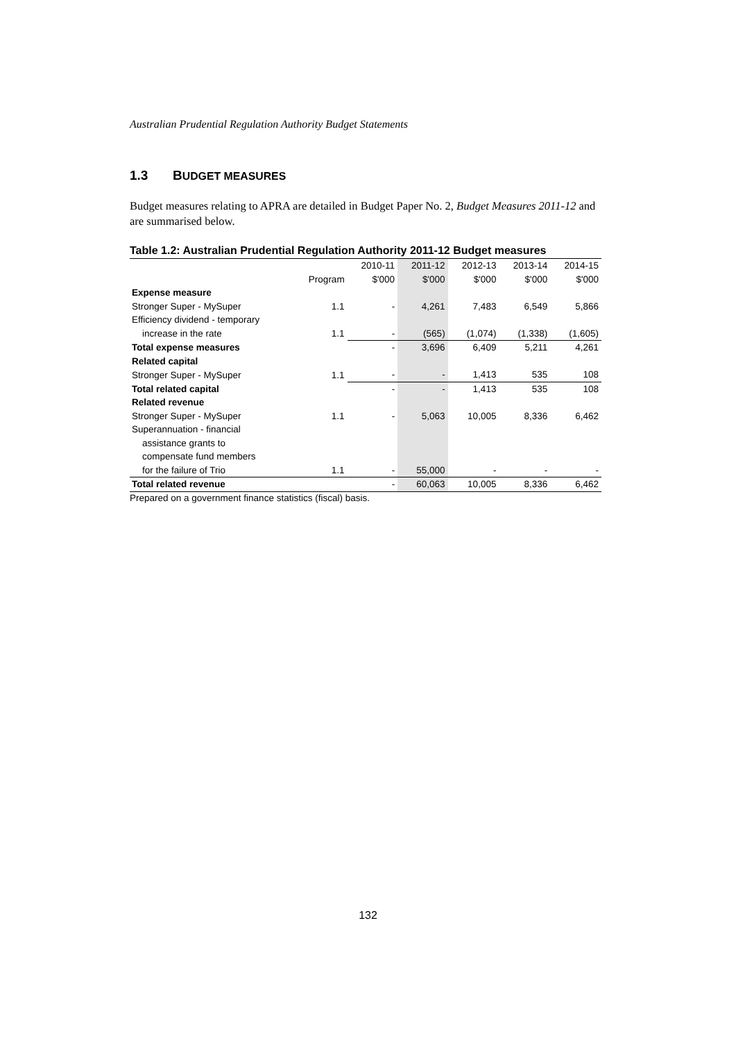Australian Prudential Regulation Authority Budget Statements
1.3 BUDGET MEASURES
Budget measures relating to APRA are detailed in Budget Paper No. 2, Budget Measures 2011-12 and are summarised below.
Table 1.2: Australian Prudential Regulation Authority 2011-12 Budget measures
| | | 2010-11 | 2011-12 | 2012-13 | 2013-14 | 2014-15 |
| --- | --- | --- | --- | --- | --- | --- |
| | Program | $'000 | $'000 | $'000 | $'000 | $'000 |
| Expense measure | | | | | | |
| Stronger Super - MySuper | 1.1 | - | 4,261 | 7,483 | 6,549 | 5,866 |
| Efficiency dividend - temporary | | | | | | |
| increase in the rate | 1.1 | - | (565) | (1,074) | (1,338) | (1,605) |
| Total expense measures | | - | 3,696 | 6,409 | 5,211 | 4,261 |
| Related capital | | | | | | |
| Stronger Super - MySuper | 1.1 | - | - | 1,413 | 535 | 108 |
| Total related capital | | - | - | 1,413 | 535 | 108 |
| Related revenue | | | | | | |
| Stronger Super - MySuper | 1.1 | - | 5,063 | 10,005 | 8,336 | 6,462 |
| Superannuation - financial | | | | | | |
| assistance grants to | | | | | | |
| compensate fund members | | | | | | |
| for the failure of Trio | 1.1 | - | 55,000 | - | - | - |
| Total related revenue | | - | 60,063 | 10,005 | 8,336 | 6,462 |
Prepared on a government finance statistics (fiscal) basis.
132